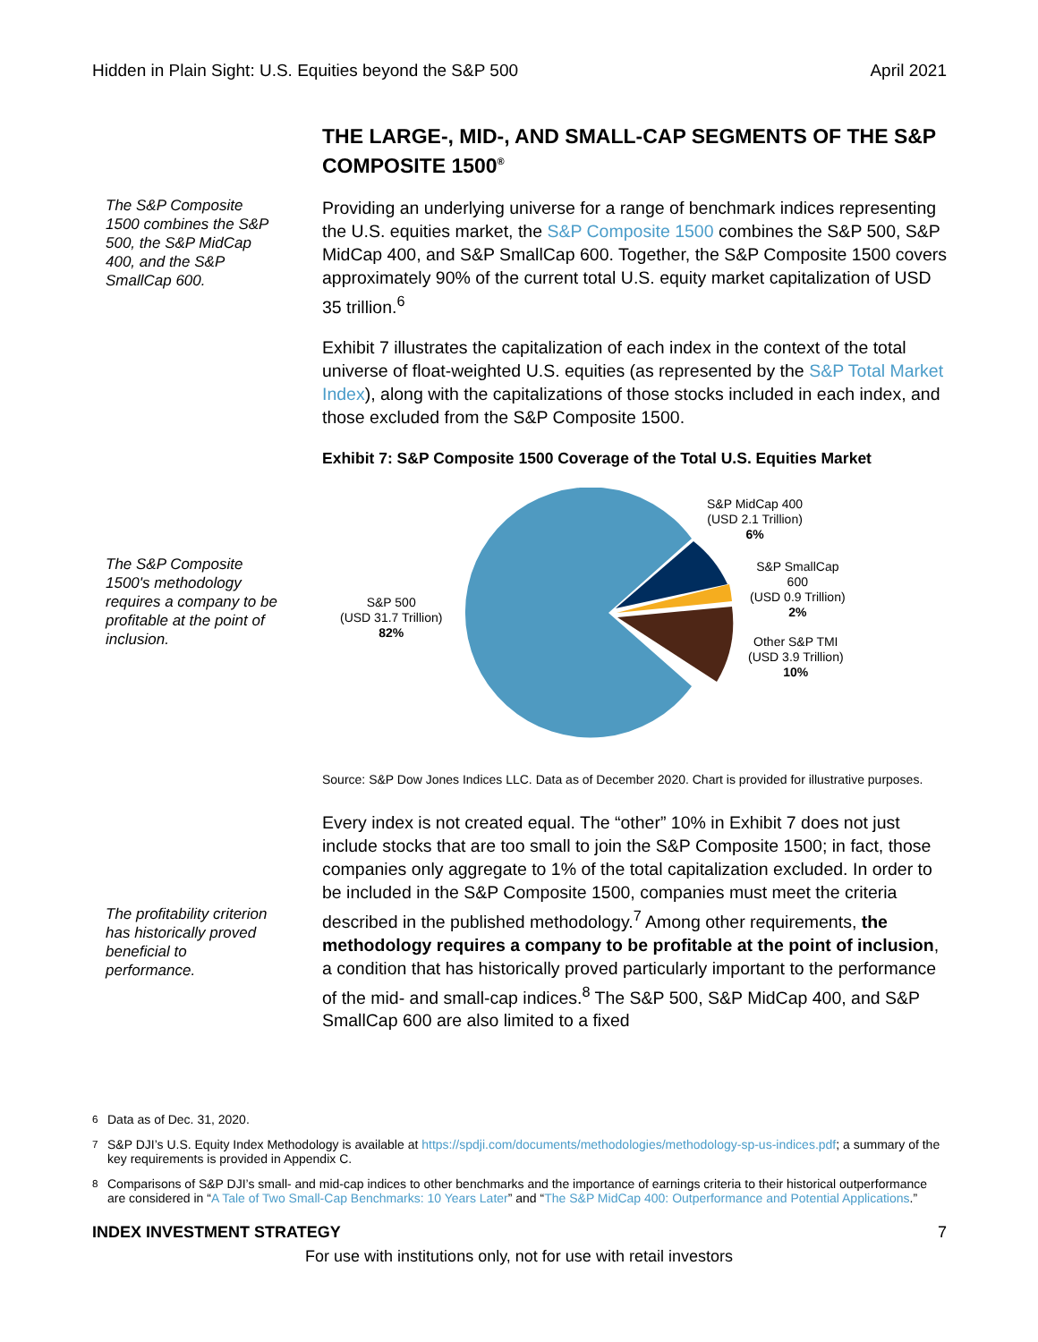Hidden in Plain Sight: U.S. Equities beyond the S&P 500 April 2021
THE LARGE-, MID-, AND SMALL-CAP SEGMENTS OF THE S&P COMPOSITE 1500<sup>®</sup>
The S&P Composite 1500 combines the S&P 500, the S&P MidCap 400, and the S&P SmallCap 600.
Providing an underlying universe for a range of benchmark indices representing the U.S. equities market, the S&P Composite 1500 combines the S&P 500, S&P MidCap 400, and S&P SmallCap 600. Together, the S&P Composite 1500 covers approximately 90% of the current total U.S. equity market capitalization of USD 35 trillion.<sup>6</sup>
Exhibit 7 illustrates the capitalization of each index in the context of the total universe of float-weighted U.S. equities (as represented by the S&P Total Market Index), along with the capitalizations of those stocks included in each index, and those excluded from the S&P Composite 1500.
Exhibit 7: S&P Composite 1500 Coverage of the Total U.S. Equities Market
The S&P Composite 1500's methodology requires a company to be profitable at the point of inclusion.
S&P 500
(USD 31.7 Trillion)
82%
S&P MidCap 400
(USD 2.1 Trillion)
6%
S&P SmallCap
600
(USD 0.9 Trillion)
2%
Other S&P TMI
(USD 3.9 Trillion)
10%
Source: S&P Dow Jones Indices LLC. Data as of December 2020. Chart is provided for illustrative purposes.
The profitability criterion has historically proved beneficial to performance.
Every index is not created equal. The “other” 10% in Exhibit 7 does not just include stocks that are too small to join the S&P Composite 1500; in fact, those companies only aggregate to 1% of the total capitalization excluded. In order to be included in the S&P Composite 1500, companies must meet the criteria described in the published methodology.<sup>7</sup> Among other requirements, the methodology requires a company to be profitable at the point of inclusion, a condition that has historically proved particularly important to the performance of the mid- and small-cap indices.<sup>8</sup> The S&P 500, S&P MidCap 400, and S&P SmallCap 600 are also limited to a fixed
<sup>6</sup> Data as of Dec. 31, 2020.
<sup>7</sup> S&P DJI’s U.S. Equity Index Methodology is available at https://spdji.com/documents/methodologies/methodology-sp-us-indices.pdf; a summary of the key requirements is provided in Appendix C.
<sup>8</sup> Comparisons of S&P DJI’s small- and mid-cap indices to other benchmarks and the importance of earnings criteria to their historical outperformance are considered in “A Tale of Two Small-Cap Benchmarks: 10 Years Later” and “The S&P MidCap 400: Outperformance and Potential Applications.”
INDEX INVESTMENT STRATEGY 7
For use with institutions only, not for use with retail investors